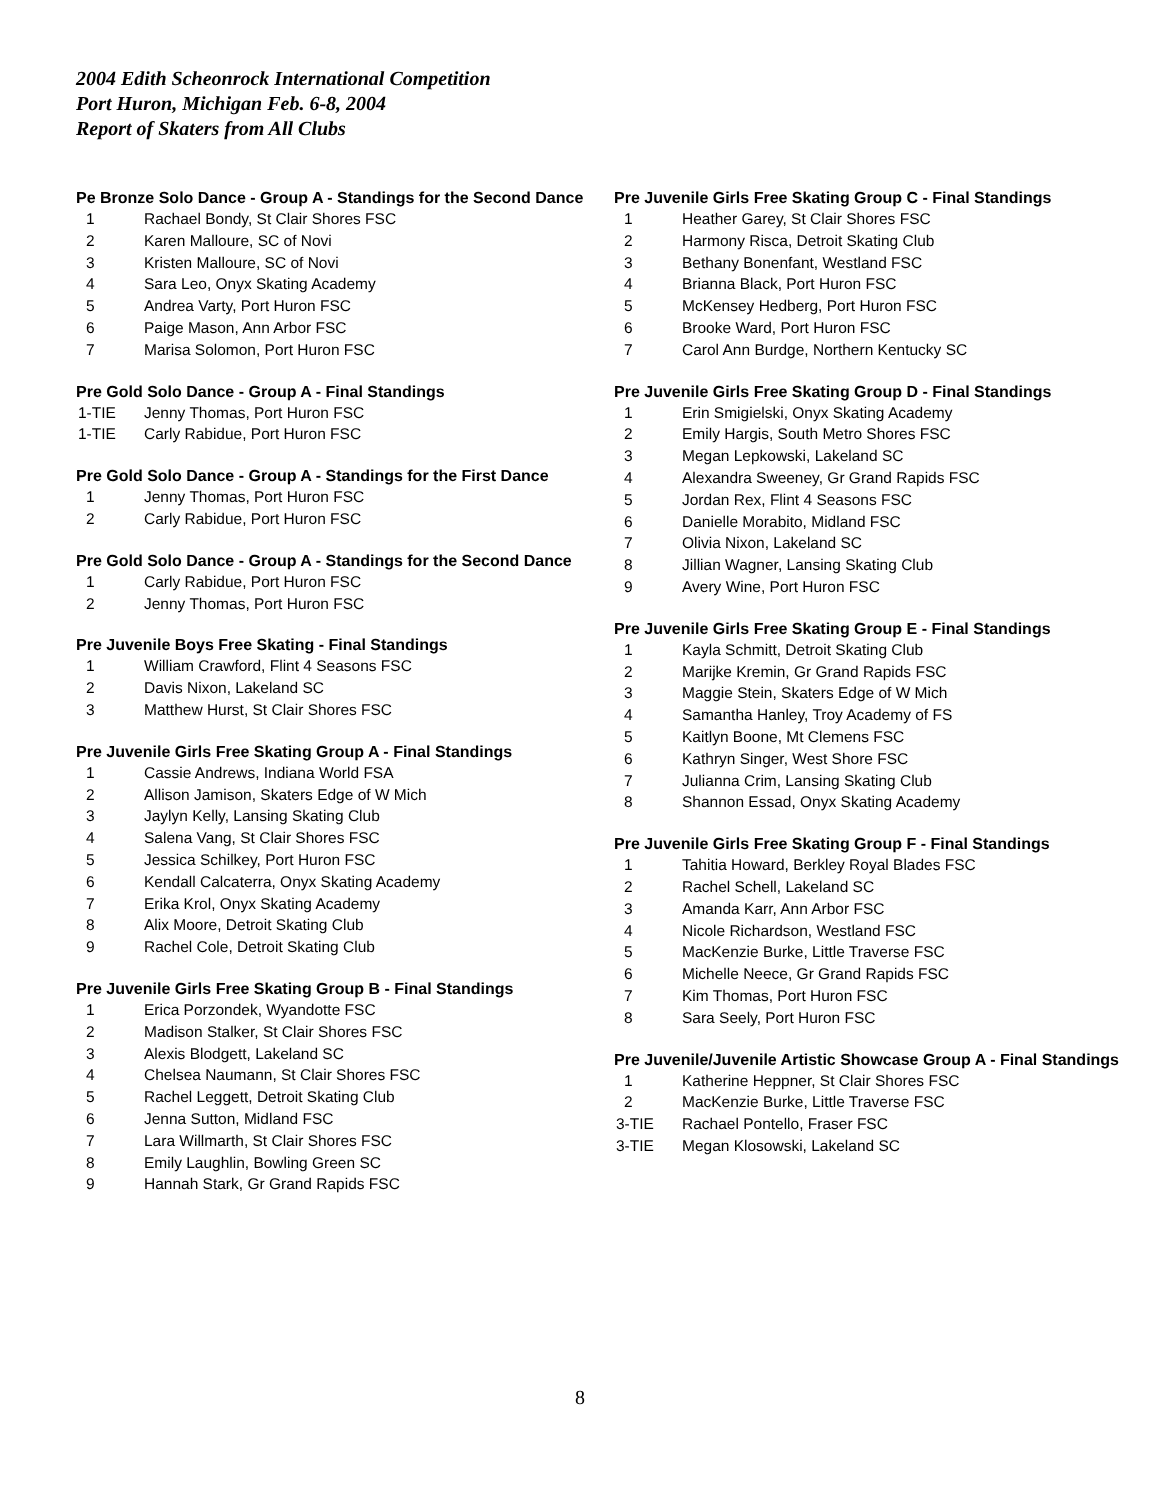2004 Edith Scheonrock International Competition
Port Huron, Michigan Feb. 6-8, 2004
Report of Skaters from All Clubs
Pe Bronze Solo Dance - Group A - Standings for the Second Dance
1 Rachael Bondy, St Clair Shores FSC
2 Karen Malloure, SC of Novi
3 Kristen Malloure, SC of Novi
4 Sara Leo, Onyx Skating Academy
5 Andrea Varty, Port Huron FSC
6 Paige Mason, Ann Arbor FSC
7 Marisa Solomon, Port Huron FSC
Pre Gold Solo Dance - Group A - Final Standings
1-TIE Jenny Thomas, Port Huron FSC
1-TIE Carly Rabidue, Port Huron FSC
Pre Gold Solo Dance - Group A - Standings for the First Dance
1 Jenny Thomas, Port Huron FSC
2 Carly Rabidue, Port Huron FSC
Pre Gold Solo Dance - Group A - Standings for the Second Dance
1 Carly Rabidue, Port Huron FSC
2 Jenny Thomas, Port Huron FSC
Pre Juvenile Boys Free Skating - Final Standings
1 William Crawford, Flint 4 Seasons FSC
2 Davis Nixon, Lakeland SC
3 Matthew Hurst, St Clair Shores FSC
Pre Juvenile Girls Free Skating Group A - Final Standings
1 Cassie Andrews, Indiana World FSA
2 Allison Jamison, Skaters Edge of W Mich
3 Jaylyn Kelly, Lansing Skating Club
4 Salena Vang, St Clair Shores FSC
5 Jessica Schilkey, Port Huron FSC
6 Kendall Calcaterra, Onyx Skating Academy
7 Erika Krol, Onyx Skating Academy
8 Alix Moore, Detroit Skating Club
9 Rachel Cole, Detroit Skating Club
Pre Juvenile Girls Free Skating Group B - Final Standings
1 Erica Porzondek, Wyandotte FSC
2 Madison Stalker, St Clair Shores FSC
3 Alexis Blodgett, Lakeland SC
4 Chelsea Naumann, St Clair Shores FSC
5 Rachel Leggett, Detroit Skating Club
6 Jenna Sutton, Midland FSC
7 Lara Willmarth, St Clair Shores FSC
8 Emily Laughlin, Bowling Green SC
9 Hannah Stark, Gr Grand Rapids FSC
Pre Juvenile Girls Free Skating Group C - Final Standings
1 Heather Garey, St Clair Shores FSC
2 Harmony Risca, Detroit Skating Club
3 Bethany Bonenfant, Westland FSC
4 Brianna Black, Port Huron FSC
5 McKensey Hedberg, Port Huron FSC
6 Brooke Ward, Port Huron FSC
7 Carol Ann Burdge, Northern Kentucky SC
Pre Juvenile Girls Free Skating Group D - Final Standings
1 Erin Smigielski, Onyx Skating Academy
2 Emily Hargis, South Metro Shores FSC
3 Megan Lepkowski, Lakeland SC
4 Alexandra Sweeney, Gr Grand Rapids FSC
5 Jordan Rex, Flint 4 Seasons FSC
6 Danielle Morabito, Midland FSC
7 Olivia Nixon, Lakeland SC
8 Jillian Wagner, Lansing Skating Club
9 Avery Wine, Port Huron FSC
Pre Juvenile Girls Free Skating Group E - Final Standings
1 Kayla Schmitt, Detroit Skating Club
2 Marijke Kremin, Gr Grand Rapids FSC
3 Maggie Stein, Skaters Edge of W Mich
4 Samantha Hanley, Troy Academy of FS
5 Kaitlyn Boone, Mt Clemens FSC
6 Kathryn Singer, West Shore FSC
7 Julianna Crim, Lansing Skating Club
8 Shannon Essad, Onyx Skating Academy
Pre Juvenile Girls Free Skating Group F - Final Standings
1 Tahitia Howard, Berkley Royal Blades FSC
2 Rachel Schell, Lakeland SC
3 Amanda Karr, Ann Arbor FSC
4 Nicole Richardson, Westland FSC
5 MacKenzie Burke, Little Traverse FSC
6 Michelle Neece, Gr Grand Rapids FSC
7 Kim Thomas, Port Huron FSC
8 Sara Seely, Port Huron FSC
Pre Juvenile/Juvenile Artistic Showcase Group A - Final Standings
1 Katherine Heppner, St Clair Shores FSC
2 MacKenzie Burke, Little Traverse FSC
3-TIE Rachael Pontello, Fraser FSC
3-TIE Megan Klosowski, Lakeland SC
8